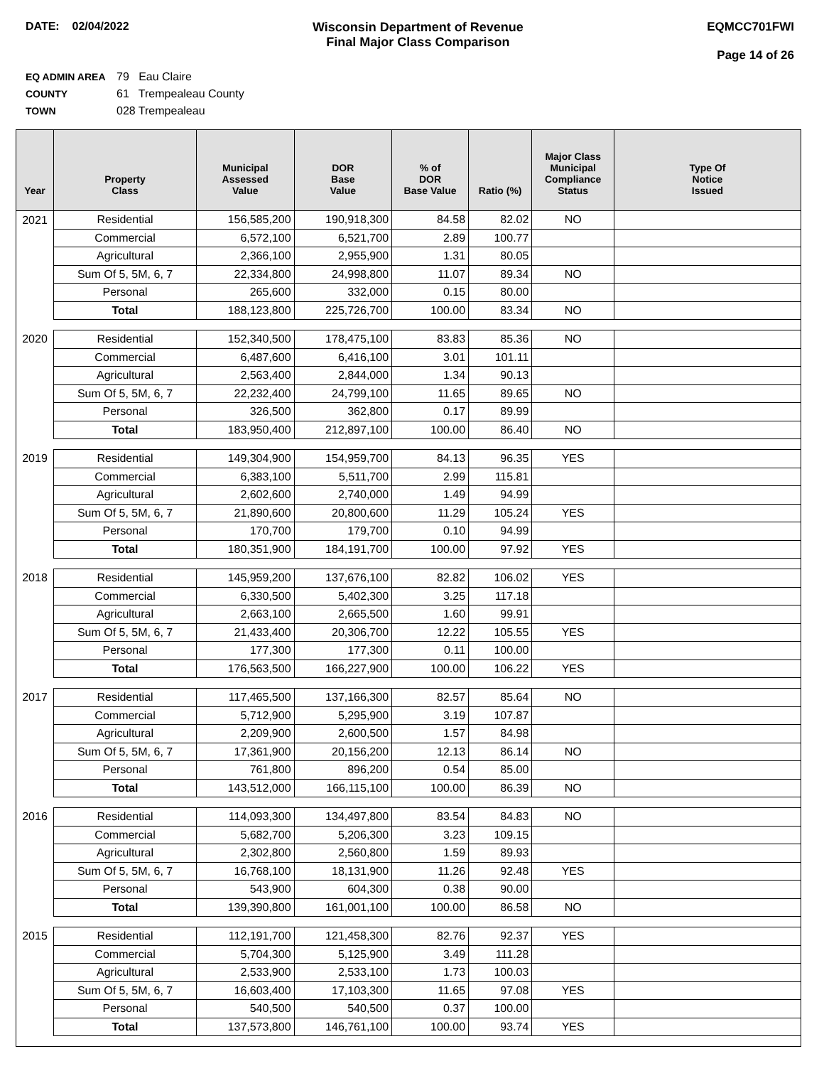DATE: 02/04/2022 Wisconsin Department of Revenue
Final Major Class Comparison
EQMCC701FWI
Page 14 of 26
EQ ADMIN AREA 79 Eau Claire
COUNTY 61 Trempealeau County
TOWN 028 Trempealeau
| Year | Property Class | Municipal Assessed Value | DOR Base Value | % of DOR Base Value | Ratio (%) | Major Class Municipal Compliance Status | Type Of Notice Issued |
| --- | --- | --- | --- | --- | --- | --- | --- |
| 2021 | Residential | 156,585,200 | 190,918,300 | 84.58 | 82.02 | NO | |
| | Commercial | 6,572,100 | 6,521,700 | 2.89 | 100.77 | | |
| | Agricultural | 2,366,100 | 2,955,900 | 1.31 | 80.05 | | |
| | Sum Of 5, 5M, 6, 7 | 22,334,800 | 24,998,800 | 11.07 | 89.34 | NO | |
| | Personal | 265,600 | 332,000 | 0.15 | 80.00 | | |
| | Total | 188,123,800 | 225,726,700 | 100.00 | 83.34 | NO | |
| 2020 | Residential | 152,340,500 | 178,475,100 | 83.83 | 85.36 | NO | |
| | Commercial | 6,487,600 | 6,416,100 | 3.01 | 101.11 | | |
| | Agricultural | 2,563,400 | 2,844,000 | 1.34 | 90.13 | | |
| | Sum Of 5, 5M, 6, 7 | 22,232,400 | 24,799,100 | 11.65 | 89.65 | NO | |
| | Personal | 326,500 | 362,800 | 0.17 | 89.99 | | |
| | Total | 183,950,400 | 212,897,100 | 100.00 | 86.40 | NO | |
| 2019 | Residential | 149,304,900 | 154,959,700 | 84.13 | 96.35 | YES | |
| | Commercial | 6,383,100 | 5,511,700 | 2.99 | 115.81 | | |
| | Agricultural | 2,602,600 | 2,740,000 | 1.49 | 94.99 | | |
| | Sum Of 5, 5M, 6, 7 | 21,890,600 | 20,800,600 | 11.29 | 105.24 | YES | |
| | Personal | 170,700 | 179,700 | 0.10 | 94.99 | | |
| | Total | 180,351,900 | 184,191,700 | 100.00 | 97.92 | YES | |
| 2018 | Residential | 145,959,200 | 137,676,100 | 82.82 | 106.02 | YES | |
| | Commercial | 6,330,500 | 5,402,300 | 3.25 | 117.18 | | |
| | Agricultural | 2,663,100 | 2,665,500 | 1.60 | 99.91 | | |
| | Sum Of 5, 5M, 6, 7 | 21,433,400 | 20,306,700 | 12.22 | 105.55 | YES | |
| | Personal | 177,300 | 177,300 | 0.11 | 100.00 | | |
| | Total | 176,563,500 | 166,227,900 | 100.00 | 106.22 | YES | |
| 2017 | Residential | 117,465,500 | 137,166,300 | 82.57 | 85.64 | NO | |
| | Commercial | 5,712,900 | 5,295,900 | 3.19 | 107.87 | | |
| | Agricultural | 2,209,900 | 2,600,500 | 1.57 | 84.98 | | |
| | Sum Of 5, 5M, 6, 7 | 17,361,900 | 20,156,200 | 12.13 | 86.14 | NO | |
| | Personal | 761,800 | 896,200 | 0.54 | 85.00 | | |
| | Total | 143,512,000 | 166,115,100 | 100.00 | 86.39 | NO | |
| 2016 | Residential | 114,093,300 | 134,497,800 | 83.54 | 84.83 | NO | |
| | Commercial | 5,682,700 | 5,206,300 | 3.23 | 109.15 | | |
| | Agricultural | 2,302,800 | 2,560,800 | 1.59 | 89.93 | | |
| | Sum Of 5, 5M, 6, 7 | 16,768,100 | 18,131,900 | 11.26 | 92.48 | YES | |
| | Personal | 543,900 | 604,300 | 0.38 | 90.00 | | |
| | Total | 139,390,800 | 161,001,100 | 100.00 | 86.58 | NO | |
| 2015 | Residential | 112,191,700 | 121,458,300 | 82.76 | 92.37 | YES | |
| | Commercial | 5,704,300 | 5,125,900 | 3.49 | 111.28 | | |
| | Agricultural | 2,533,900 | 2,533,100 | 1.73 | 100.03 | | |
| | Sum Of 5, 5M, 6, 7 | 16,603,400 | 17,103,300 | 11.65 | 97.08 | YES | |
| | Personal | 540,500 | 540,500 | 0.37 | 100.00 | | |
| | Total | 137,573,800 | 146,761,100 | 100.00 | 93.74 | YES | |